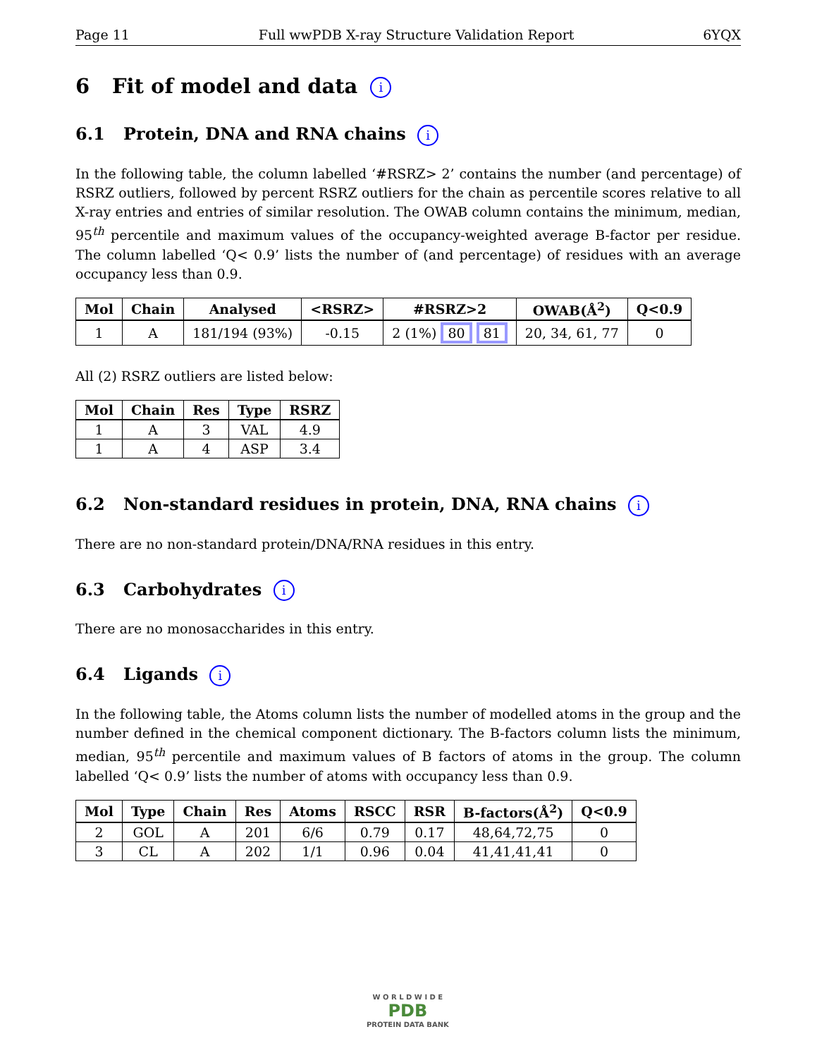Page 11 Full wwPDB X-ray Structure Validation Report 6YQX
6 Fit of model and data i
6.1 Protein, DNA and RNA chains i
In the following table, the column labelled ‘#RSRZ> 2’ contains the number (and percentage) of RSRZ outliers, followed by percent RSRZ outliers for the chain as percentile scores relative to all X-ray entries and entries of similar resolution. The OWAB column contains the minimum, median, 95<sup>th</sup> percentile and maximum values of the occupancy-weighted average B-factor per residue. The column labelled ‘Q< 0.9’ lists the number of (and percentage) of residues with an average occupancy less than 0.9.
| Mol | Chain | Analysed | <RSRZ> | #RSRZ>2 | OWAB(Å<sup>2</sup>) | Q<0.9 |
| --- | --- | --- | --- | --- | --- | --- |
| 1 | A | 181/194 (93%) | -0.15 | 2 (1%) 80 81 | 20, 34, 61, 77 | 0 |
All (2) RSRZ outliers are listed below:
| Mol | Chain | Res | Type | RSRZ |
| --- | --- | --- | --- | --- |
| 1 | A | 3 | VAL | 4.9 |
| 1 | A | 4 | ASP | 3.4 |
6.2 Non-standard residues in protein, DNA, RNA chains i
There are no non-standard protein/DNA/RNA residues in this entry.
6.3 Carbohydrates i
There are no monosaccharides in this entry.
6.4 Ligands i
In the following table, the Atoms column lists the number of modelled atoms in the group and the number defined in the chemical component dictionary. The B-factors column lists the minimum, median, 95<sup>th</sup> percentile and maximum values of B factors of atoms in the group. The column labelled ‘Q< 0.9’ lists the number of atoms with occupancy less than 0.9.
| Mol | Type | Chain | Res | Atoms | RSCC | RSR | B-factors(Å<sup>2</sup>) | Q<0.9 |
| --- | --- | --- | --- | --- | --- | --- | --- | --- |
| 2 | GOL | A | 201 | 6/6 | 0.79 | 0.17 | 48,64,72,75 | 0 |
| 3 | CL | A | 202 | 1/1 | 0.96 | 0.04 | 41,41,41,41 | 0 |
W O R L D W I D E
PDB
PROTEIN DATA BANK